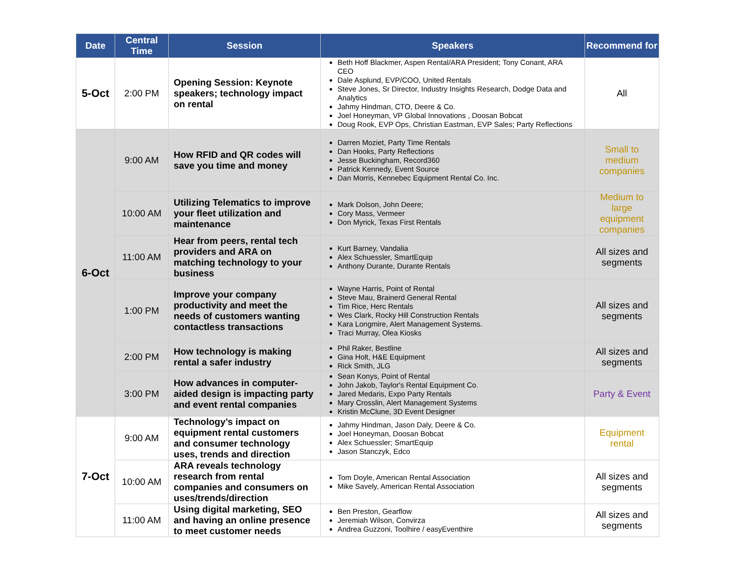| Date | Central Time | Session | Speakers | Recommend for |
| --- | --- | --- | --- | --- |
| 5-Oct | 2:00 PM | Opening Session: Keynote speakers; technology impact on rental | Beth Hoff Blackmer, Aspen Rental/ARA President; Tony Conant, ARA CEO Dale Asplund, EVP/COO, United Rentals Steve Jones, Sr Director, Industry Insights Research, Dodge Data and Analytics Jahmy Hindman, CTO, Deere & Co. Joel Honeyman, VP Global Innovations , Doosan Bobcat Doug Rook, EVP Ops, Christian Eastman, EVP Sales; Party Reflections | All |
| 6-Oct | 9:00 AM | How RFID and QR codes will save you time and money | Darren Moziet, Party Time Rentals Dan Hooks, Party Reflections Jesse Buckingham, Record360 Patrick Kennedy, Event Source Dan Morris, Kennebec Equipment Rental Co. Inc. | Small to medium companies |
| | 10:00 AM | Utilizing Telematics to improve your fleet utilization and maintenance | Mark Dolson, John Deere; Cory Mass, Vermeer Don Myrick, Texas First Rentals | Medium to large equipment companies |
| | 11:00 AM | Hear from peers, rental tech providers and ARA on matching technology to your business | Kurt Barney, Vandalia Alex Schuessler, SmartEquip Anthony Durante, Durante Rentals | All sizes and segments |
| | 1:00 PM | Improve your company productivity and meet the needs of customers wanting contactless transactions | Wayne Harris, Point of Rental Steve Mau, Brainerd General Rental Tim Rice, Herc Rentals Wes Clark, Rocky Hill Construction Rentals Kara Longmire, Alert Management Systems. Traci Murray, Olea Kiosks | All sizes and segments |
| | 2:00 PM | How technology is making rental a safer industry | Phil Raker, Bestline Gina Holt, H&E Equipment Rick Smith, JLG | All sizes and segments |
| | 3:00 PM | How advances in computer-aided design is impacting party and event rental companies | Sean Konys, Point of Rental John Jakob, Taylor's Rental Equipment Co. Jared Medaris, Expo Party Rentals Mary Crosslin, Alert Management Systems Kristin McClune, 3D Event Designer | Party & Event |
| 7-Oct | 9:00 AM | Technology’s impact on equipment rental customers and consumer technology uses, trends and direction | Jahmy Hindman, Jason Daly, Deere & Co. Joel Honeyman, Doosan Bobcat Alex Schuessler; SmartEquip Jason Stanczyk, Edco | Equipment rental |
| | 10:00 AM | ARA reveals technology research from rental companies and consumers on uses/trends/direction | Tom Doyle, American Rental Association Mike Savely, American Rental Association | All sizes and segments |
| | 11:00 AM | Using digital marketing, SEO and having an online presence to meet customer needs | Ben Preston, Gearflow Jeremiah Wilson, Convirza Andrea Guzzoni, Toolhire / easyEventhire | All sizes and segments |